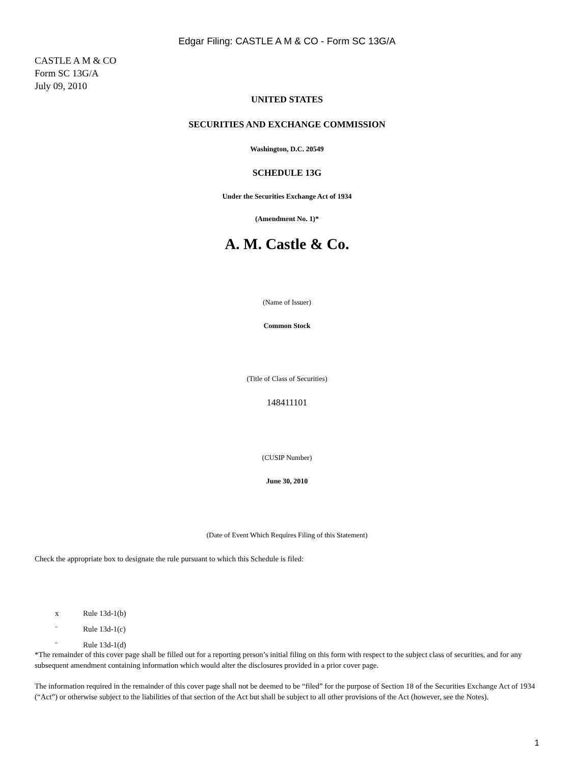Edgar Filing: CASTLE A M & CO - Form SC 13G/A
CASTLE A M & CO
Form SC 13G/A
July 09, 2010
UNITED STATES
SECURITIES AND EXCHANGE COMMISSION
Washington, D.C. 20549
SCHEDULE 13G
Under the Securities Exchange Act of 1934
(Amendment No. 1)*
A. M. Castle & Co.
(Name of Issuer)
Common Stock
(Title of Class of Securities)
148411101
(CUSIP Number)
June 30, 2010
(Date of Event Which Requires Filing of this Statement)
Check the appropriate box to designate the rule pursuant to which this Schedule is filed:
x Rule 13d-1(b)
¨ Rule 13d-1(c)
¨ Rule 13d-1(d)
*The remainder of this cover page shall be filled out for a reporting person’s initial filing on this form with respect to the subject class of securities, and for any subsequent amendment containing information which would alter the disclosures provided in a prior cover page.
The information required in the remainder of this cover page shall not be deemed to be “filed” for the purpose of Section 18 of the Securities Exchange Act of 1934 (“Act”) or otherwise subject to the liabilities of that section of the Act but shall be subject to all other provisions of the Act (however, see the Notes).
1